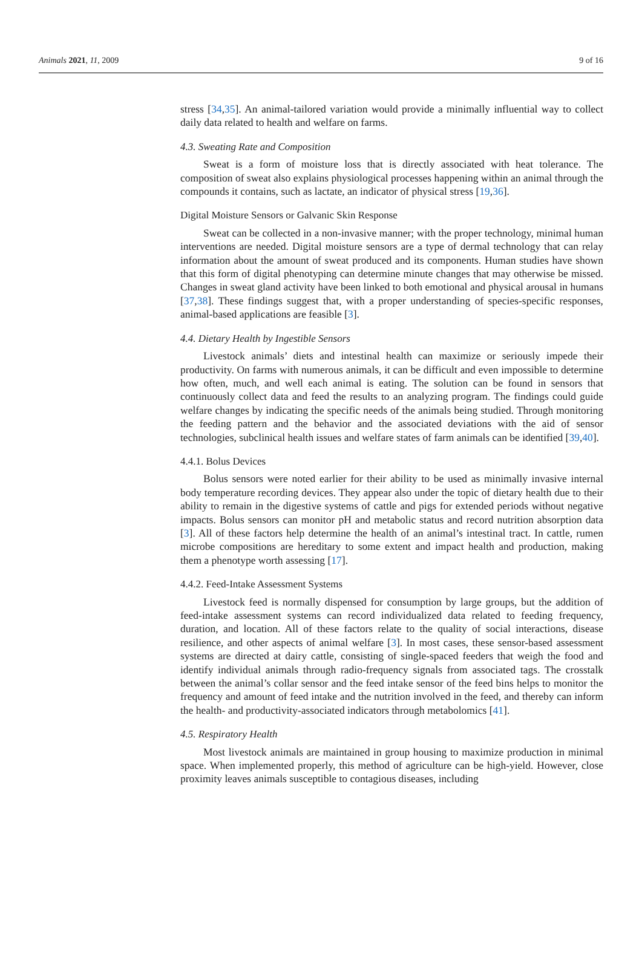Animals 2021, 11, 2009 9 of 16
stress [34,35]. An animal-tailored variation would provide a minimally influential way to collect daily data related to health and welfare on farms.
4.3. Sweating Rate and Composition
Sweat is a form of moisture loss that is directly associated with heat tolerance. The composition of sweat also explains physiological processes happening within an animal through the compounds it contains, such as lactate, an indicator of physical stress [19,36].
Digital Moisture Sensors or Galvanic Skin Response
Sweat can be collected in a non-invasive manner; with the proper technology, minimal human interventions are needed. Digital moisture sensors are a type of dermal technology that can relay information about the amount of sweat produced and its components. Human studies have shown that this form of digital phenotyping can determine minute changes that may otherwise be missed. Changes in sweat gland activity have been linked to both emotional and physical arousal in humans [37,38]. These findings suggest that, with a proper understanding of species-specific responses, animal-based applications are feasible [3].
4.4. Dietary Health by Ingestible Sensors
Livestock animals’ diets and intestinal health can maximize or seriously impede their productivity. On farms with numerous animals, it can be difficult and even impossible to determine how often, much, and well each animal is eating. The solution can be found in sensors that continuously collect data and feed the results to an analyzing program. The findings could guide welfare changes by indicating the specific needs of the animals being studied. Through monitoring the feeding pattern and the behavior and the associated deviations with the aid of sensor technologies, subclinical health issues and welfare states of farm animals can be identified [39,40].
4.4.1. Bolus Devices
Bolus sensors were noted earlier for their ability to be used as minimally invasive internal body temperature recording devices. They appear also under the topic of dietary health due to their ability to remain in the digestive systems of cattle and pigs for extended periods without negative impacts. Bolus sensors can monitor pH and metabolic status and record nutrition absorption data [3]. All of these factors help determine the health of an animal’s intestinal tract. In cattle, rumen microbe compositions are hereditary to some extent and impact health and production, making them a phenotype worth assessing [17].
4.4.2. Feed-Intake Assessment Systems
Livestock feed is normally dispensed for consumption by large groups, but the addition of feed-intake assessment systems can record individualized data related to feeding frequency, duration, and location. All of these factors relate to the quality of social interactions, disease resilience, and other aspects of animal welfare [3]. In most cases, these sensor-based assessment systems are directed at dairy cattle, consisting of single-spaced feeders that weigh the food and identify individual animals through radio-frequency signals from associated tags. The crosstalk between the animal’s collar sensor and the feed intake sensor of the feed bins helps to monitor the frequency and amount of feed intake and the nutrition involved in the feed, and thereby can inform the health- and productivity-associated indicators through metabolomics [41].
4.5. Respiratory Health
Most livestock animals are maintained in group housing to maximize production in minimal space. When implemented properly, this method of agriculture can be high-yield. However, close proximity leaves animals susceptible to contagious diseases, including